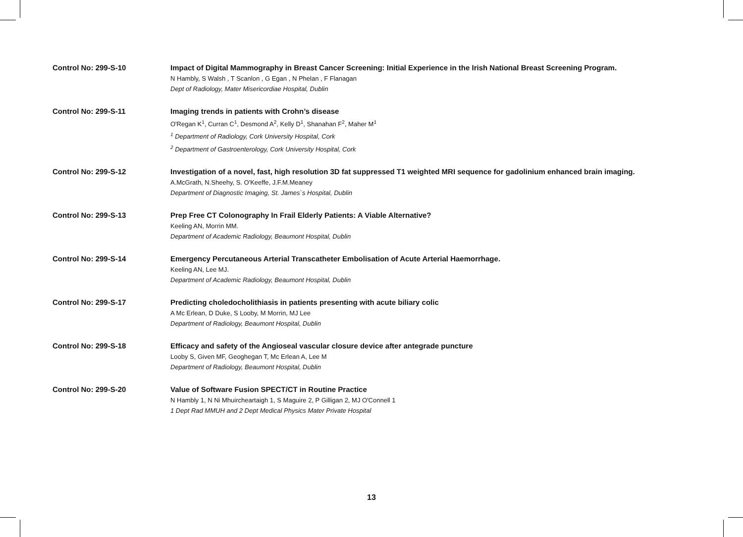Control No: 299-S-10 Impact of Digital Mammography in Breast Cancer Screening: Initial Experience in the Irish National Breast Screening Program.
N Hambly, S Walsh , T Scanlon , G Egan , N Phelan , F Flanagan
Dept of Radiology, Mater Misericordiae Hospital, Dublin
Control No: 299-S-11 Imaging trends in patients with Crohn’s disease
O'Regan K<sup>1</sup>, Curran C<sup>1</sup>, Desmond A<sup>2</sup>, Kelly D<sup>1</sup>, Shanahan F<sup>2</sup>, Maher M<sup>1</sup>
<sup>1</sup> Department of Radiology, Cork University Hospital, Cork
<sup>2</sup> Department of Gastroenterology, Cork University Hospital, Cork
Control No: 299-S-12 Investigation of a novel, fast, high resolution 3D fat suppressed T1 weighted MRI sequence for gadolinium enhanced brain imaging.
A.McGrath, N.Sheehy, S. O'Keeffe, J.F.M.Meaney
Department of Diagnostic Imaging, St. James`s Hospital, Dublin
Control No: 299-S-13 Prep Free CT Colonography In Frail Elderly Patients: A Viable Alternative?
Keeling AN, Morrin MM.
Department of Academic Radiology, Beaumont Hospital, Dublin
Control No: 299-S-14 Emergency Percutaneous Arterial Transcatheter Embolisation of Acute Arterial Haemorrhage.
Keeling AN, Lee MJ.
Department of Academic Radiology, Beaumont Hospital, Dublin
Control No: 299-S-17 Predicting choledocholithiasis in patients presenting with acute biliary colic
A Mc Erlean, D Duke, S Looby, M Morrin, MJ Lee
Department of Radiology, Beaumont Hospital, Dublin
Control No: 299-S-18 Efficacy and safety of the Angioseal vascular closure device after antegrade puncture
Looby S, Given MF, Geoghegan T, Mc Erlean A, Lee M
Department of Radiology, Beaumont Hospital, Dublin
Control No: 299-S-20 Value of Software Fusion SPECT/CT in Routine Practice
N Hambly 1, N Ni Mhuircheartaigh 1, S Maguire 2, P Gilligan 2, MJ O'Connell 1
1 Dept Rad MMUH and 2 Dept Medical Physics Mater Private Hospital
13